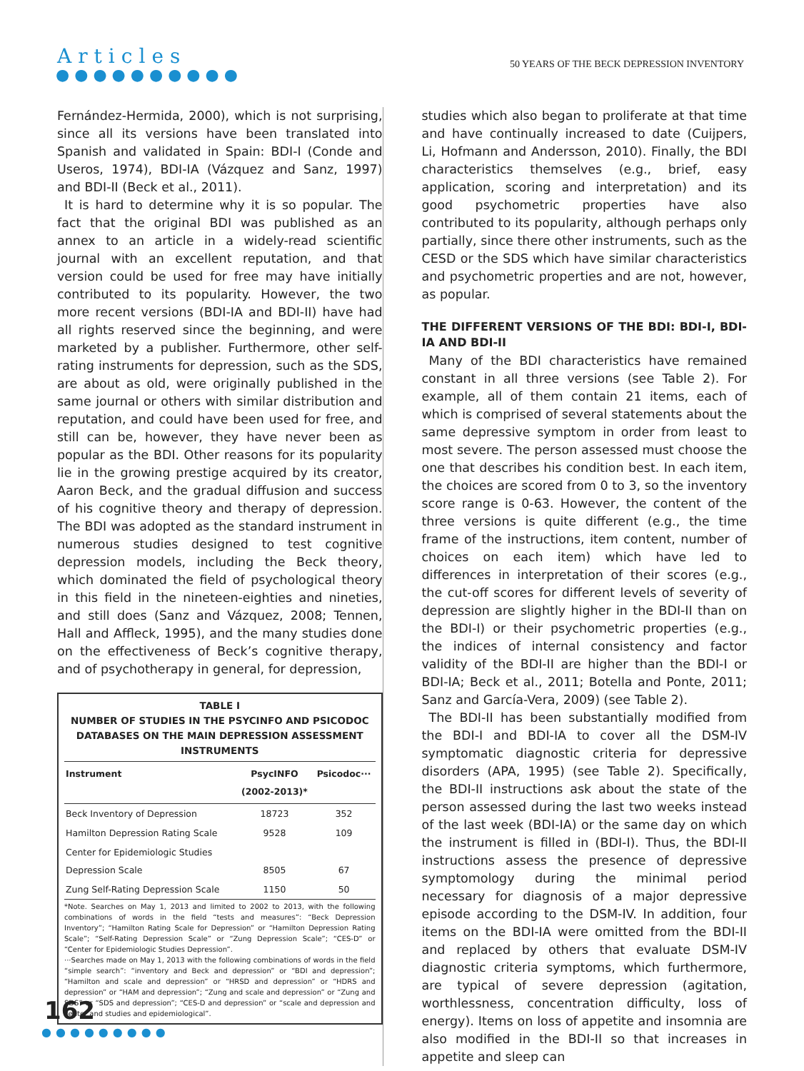Articles
●●●●●●●●●●
50 YEARS OF THE BECK DEPRESSION INVENTORY
Fernández-Hermida, 2000), which is not surprising, since all its versions have been translated into Spanish and validated in Spain: BDI-I (Conde and Useros, 1974), BDI-IA (Vázquez and Sanz, 1997) and BDI-II (Beck et al., 2011).
It is hard to determine why it is so popular. The fact that the original BDI was published as an annex to an article in a widely-read scientific journal with an excellent reputation, and that version could be used for free may have initially contributed to its popularity. However, the two more recent versions (BDI-IA and BDI-II) have had all rights reserved since the beginning, and were marketed by a publisher. Furthermore, other self-rating instruments for depression, such as the SDS, are about as old, were originally published in the same journal or others with similar distribution and reputation, and could have been used for free, and still can be, however, they have never been as popular as the BDI. Other reasons for its popularity lie in the growing prestige acquired by its creator, Aaron Beck, and the gradual diffusion and success of his cognitive theory and therapy of depression. The BDI was adopted as the standard instrument in numerous studies designed to test cognitive depression models, including the Beck theory, which dominated the field of psychological theory in this field in the nineteen-eighties and nineties, and still does (Sanz and Vázquez, 2008; Tennen, Hall and Affleck, 1995), and the many studies done on the effectiveness of Beck’s cognitive therapy, and of psychotherapy in general, for depression,
TABLE I
NUMBER OF STUDIES IN THE PSYCINFO AND PSICODOC DATABASES ON THE MAIN DEPRESSION ASSESSMENT INSTRUMENTS
| Instrument | PsycINFO (2002-2013)* | Psicodoc··· |
| --- | --- | --- |
| Beck Inventory of Depression | 18723 | 352 |
| Hamilton Depression Rating Scale | 9528 | 109 |
| Center for Epidemiologic Studies Depression Scale | 8505 | 67 |
| Zung Self-Rating Depression Scale | 1150 | 50 |
*Note. Searches on May 1, 2013 and limited to 2002 to 2013, with the following combinations of words in the field “tests and measures”: “Beck Depression Inventory”; “Hamilton Rating Scale for Depression” or “Hamilton Depression Rating Scale”; “Self-Rating Depression Scale” or “Zung Depression Scale”; “CES-D” or “Center for Epidemiologic Studies Depression”.
···Searches made on May 1, 2013 with the following combinations of words in the field “simple search”: “inventory and Beck and depression” or “BDI and depression”; “Hamilton and scale and depression” or “HRSD and depression” or “HDRS and depression” or “HAM and depression”; “Zung and scale and depression” or “Zung and SDS” or “SDS and depression”; “CES-D and depression” or “scale and depression and center and studies and epidemiological”.
studies which also began to proliferate at that time and have continually increased to date (Cuijpers, Li, Hofmann and Andersson, 2010). Finally, the BDI characteristics themselves (e.g., brief, easy application, scoring and interpretation) and its good psychometric properties have also contributed to its popularity, although perhaps only partially, since there other instruments, such as the CESD or the SDS which have similar characteristics and psychometric properties and are not, however, as popular.
THE DIFFERENT VERSIONS OF THE BDI: BDI-I, BDI-IA AND BDI-II
Many of the BDI characteristics have remained constant in all three versions (see Table 2). For example, all of them contain 21 items, each of which is comprised of several statements about the same depressive symptom in order from least to most severe. The person assessed must choose the one that describes his condition best. In each item, the choices are scored from 0 to 3, so the inventory score range is 0-63. However, the content of the three versions is quite different (e.g., the time frame of the instructions, item content, number of choices on each item) which have led to differences in interpretation of their scores (e.g., the cut-off scores for different levels of severity of depression are slightly higher in the BDI-II than on the BDI-I) or their psychometric properties (e.g., the indices of internal consistency and factor validity of the BDI-II are higher than the BDI-I or BDI-IA; Beck et al., 2011; Botella and Ponte, 2011; Sanz and García-Vera, 2009) (see Table 2).
The BDI-II has been substantially modified from the BDI-I and BDI-IA to cover all the DSM-IV symptomatic diagnostic criteria for depressive disorders (APA, 1995) (see Table 2). Specifically, the BDI-II instructions ask about the state of the person assessed during the last two weeks instead of the last week (BDI-IA) or the same day on which the instrument is filled in (BDI-I). Thus, the BDI-II instructions assess the presence of depressive symptomology during the minimal period necessary for diagnosis of a major depressive episode according to the DSM-IV. In addition, four items on the BDI-IA were omitted from the BDI-II and replaced by others that evaluate DSM-IV diagnostic criteria symptoms, which furthermore, are typical of severe depression (agitation, worthlessness, concentration difficulty, loss of energy). Items on loss of appetite and insomnia are also modified in the BDI-II so that increases in appetite and sleep can
162
●●●●●●●●●